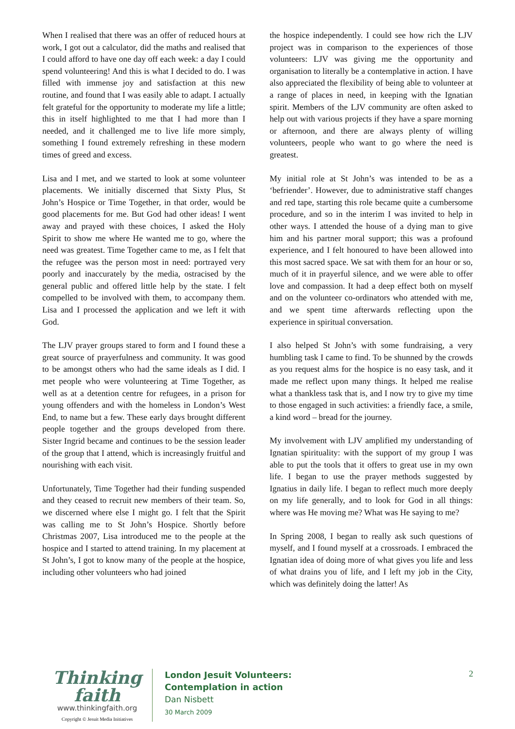When I realised that there was an offer of reduced hours at work, I got out a calculator, did the maths and realised that I could afford to have one day off each week: a day I could spend volunteering! And this is what I decided to do. I was filled with immense joy and satisfaction at this new routine, and found that I was easily able to adapt. I actually felt grateful for the opportunity to moderate my life a little; this in itself highlighted to me that I had more than I needed, and it challenged me to live life more simply, something I found extremely refreshing in these modern times of greed and excess.
Lisa and I met, and we started to look at some volunteer placements. We initially discerned that Sixty Plus, St John’s Hospice or Time Together, in that order, would be good placements for me. But God had other ideas! I went away and prayed with these choices, I asked the Holy Spirit to show me where He wanted me to go, where the need was greatest. Time Together came to me, as I felt that the refugee was the person most in need: portrayed very poorly and inaccurately by the media, ostracised by the general public and offered little help by the state. I felt compelled to be involved with them, to accompany them. Lisa and I processed the application and we left it with God.
The LJV prayer groups stared to form and I found these a great source of prayerfulness and community. It was good to be amongst others who had the same ideals as I did. I met people who were volunteering at Time Together, as well as at a detention centre for refugees, in a prison for young offenders and with the homeless in London’s West End, to name but a few. These early days brought different people together and the groups developed from there. Sister Ingrid became and continues to be the session leader of the group that I attend, which is increasingly fruitful and nourishing with each visit.
Unfortunately, Time Together had their funding suspended and they ceased to recruit new members of their team. So, we discerned where else I might go. I felt that the Spirit was calling me to St John’s Hospice. Shortly before Christmas 2007, Lisa introduced me to the people at the hospice and I started to attend training. In my placement at St John’s, I got to know many of the people at the hospice, including other volunteers who had joined
the hospice independently. I could see how rich the LJV project was in comparison to the experiences of those volunteers: LJV was giving me the opportunity and organisation to literally be a contemplative in action. I have also appreciated the flexibility of being able to volunteer at a range of places in need, in keeping with the Ignatian spirit. Members of the LJV community are often asked to help out with various projects if they have a spare morning or afternoon, and there are always plenty of willing volunteers, people who want to go where the need is greatest.
My initial role at St John’s was intended to be as a ‘befriender’. However, due to administrative staff changes and red tape, starting this role became quite a cumbersome procedure, and so in the interim I was invited to help in other ways. I attended the house of a dying man to give him and his partner moral support; this was a profound experience, and I felt honoured to have been allowed into this most sacred space. We sat with them for an hour or so, much of it in prayerful silence, and we were able to offer love and compassion. It had a deep effect both on myself and on the volunteer co-ordinators who attended with me, and we spent time afterwards reflecting upon the experience in spiritual conversation.
I also helped St John’s with some fundraising, a very humbling task I came to find. To be shunned by the crowds as you request alms for the hospice is no easy task, and it made me reflect upon many things. It helped me realise what a thankless task that is, and I now try to give my time to those engaged in such activities: a friendly face, a smile, a kind word – bread for the journey.
My involvement with LJV amplified my understanding of Ignatian spirituality: with the support of my group I was able to put the tools that it offers to great use in my own life. I began to use the prayer methods suggested by Ignatius in daily life. I began to reflect much more deeply on my life generally, and to look for God in all things: where was He moving me? What was He saying to me?
In Spring 2008, I began to really ask such questions of myself, and I found myself at a crossroads. I embraced the Ignatian idea of doing more of what gives you life and less of what drains you of life, and I left my job in the City, which was definitely doing the latter! As
Thinking faith
www.thinkingfaith.org
Copyright © Jesuit Media Initiatives
London Jesuit Volunteers:
Contemplation in action
Dan Nisbett
30 March 2009
2